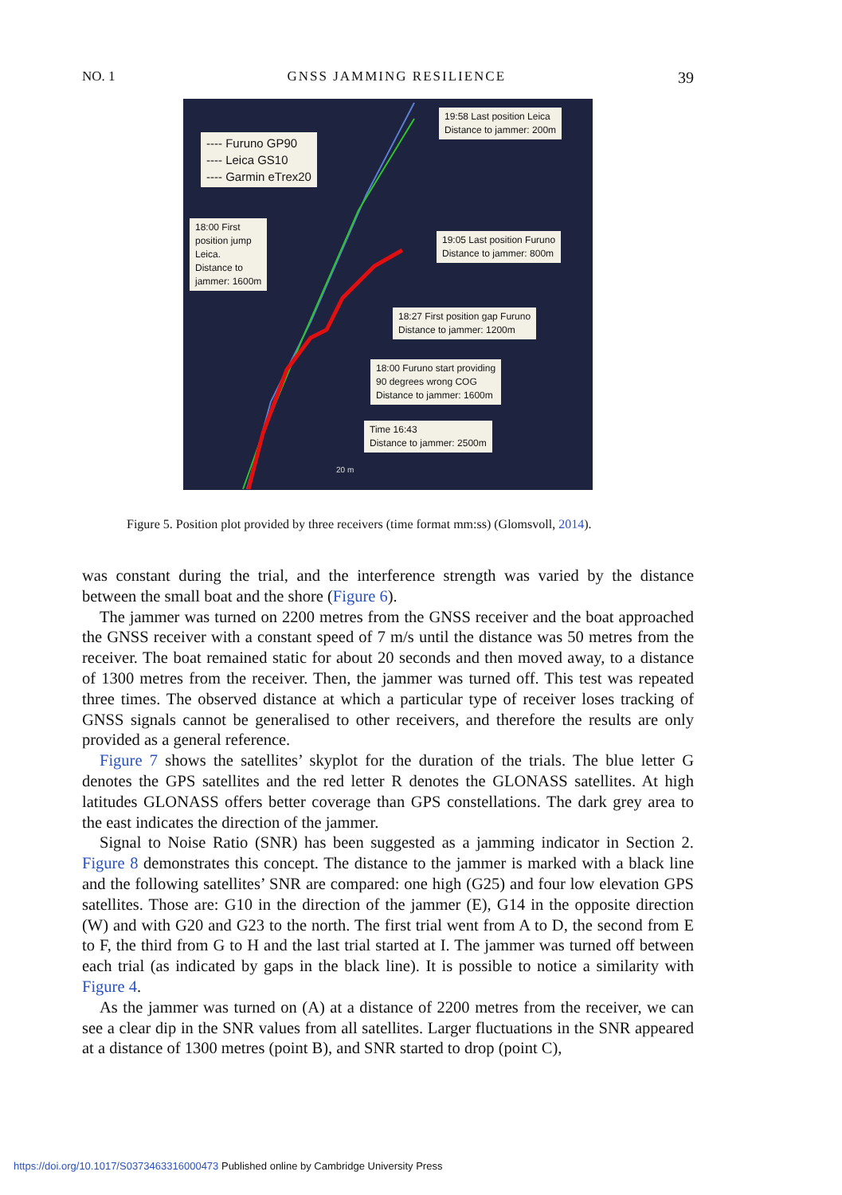NO. 1 GNSS JAMMING RESILIENCE 39
---- Furuno GP90
---- Leica GS10
---- Garmin eTrex20
19:58 Last position Leica
Distance to jammer: 200m
18:00 First
position jump
Leica.
Distance to
jammer: 1600m
19:05 Last position Furuno
Distance to jammer: 800m
18:27 First position gap Furuno
Distance to jammer: 1200m
18:00 Furuno start providing
90 degrees wrong COG
Distance to jammer: 1600m
Time 16:43
Distance to jammer: 2500m
20 m
Figure 5. Position plot provided by three receivers (time format mm:ss) (Glomsvoll, 2014).
was constant during the trial, and the interference strength was varied by the distance between the small boat and the shore (Figure 6).
The jammer was turned on 2200 metres from the GNSS receiver and the boat approached the GNSS receiver with a constant speed of 7 m/s until the distance was 50 metres from the receiver. The boat remained static for about 20 seconds and then moved away, to a distance of 1300 metres from the receiver. Then, the jammer was turned off. This test was repeated three times. The observed distance at which a particular type of receiver loses tracking of GNSS signals cannot be generalised to other receivers, and therefore the results are only provided as a general reference.
Figure 7 shows the satellites’ skyplot for the duration of the trials. The blue letter G denotes the GPS satellites and the red letter R denotes the GLONASS satellites. At high latitudes GLONASS offers better coverage than GPS constellations. The dark grey area to the east indicates the direction of the jammer.
Signal to Noise Ratio (SNR) has been suggested as a jamming indicator in Section 2. Figure 8 demonstrates this concept. The distance to the jammer is marked with a black line and the following satellites’ SNR are compared: one high (G25) and four low elevation GPS satellites. Those are: G10 in the direction of the jammer (E), G14 in the opposite direction (W) and with G20 and G23 to the north. The first trial went from A to D, the second from E to F, the third from G to H and the last trial started at I. The jammer was turned off between each trial (as indicated by gaps in the black line). It is possible to notice a similarity with Figure 4.
As the jammer was turned on (A) at a distance of 2200 metres from the receiver, we can see a clear dip in the SNR values from all satellites. Larger fluctuations in the SNR appeared at a distance of 1300 metres (point B), and SNR started to drop (point C),
https://doi.org/10.1017/S0373463316000473 Published online by Cambridge University Press